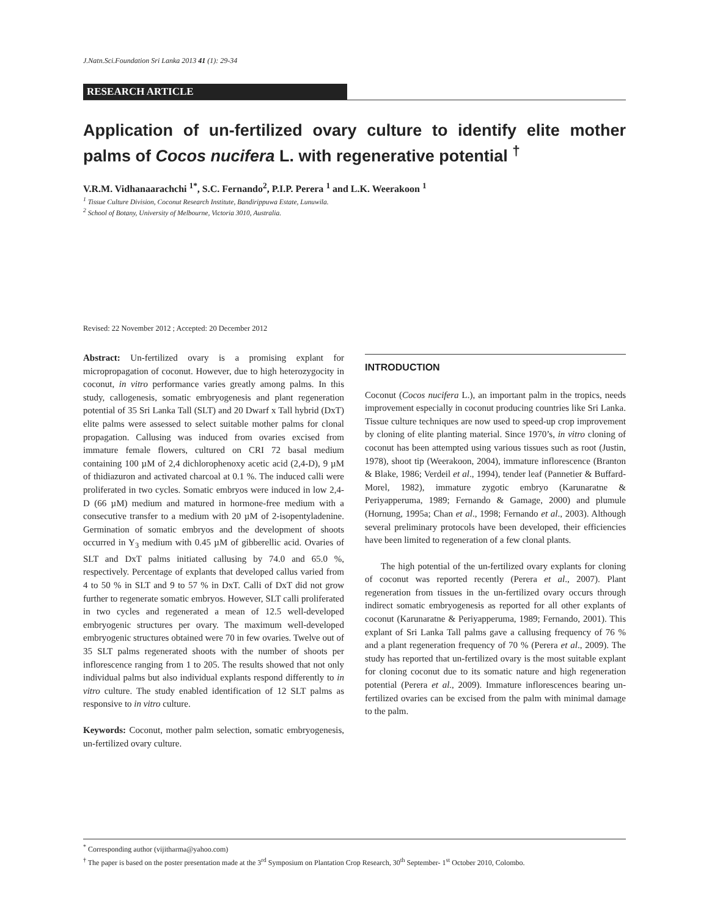J.Natn.Sci.Foundation Sri Lanka 2013 41 (1): 29-34
RESEARCH ARTICLE
Application of un-fertilized ovary culture to identify elite mother palms of Cocos nucifera L. with regenerative potential <sup>†</sup>
V.R.M. Vidhanaarachchi <sup>1*</sup>, S.C. Fernando<sup>2</sup>, P.I.P. Perera <sup>1</sup> and L.K. Weerakoon <sup>1</sup>
<sup>1</sup> Tissue Culture Division, Coconut Research Institute, Bandirippuwa Estate, Lunuwila.
<sup>2</sup> School of Botany, University of Melbourne, Victoria 3010, Australia.
Revised: 22 November 2012 ; Accepted: 20 December 2012
Abstract: Un-fertilized ovary is a promising explant for micropropagation of coconut. However, due to high heterozygocity in coconut, in vitro performance varies greatly among palms. In this study, callogenesis, somatic embryogenesis and plant regeneration potential of 35 Sri Lanka Tall (SLT) and 20 Dwarf x Tall hybrid (DxT) elite palms were assessed to select suitable mother palms for clonal propagation. Callusing was induced from ovaries excised from immature female flowers, cultured on CRI 72 basal medium containing 100 µM of 2,4 dichlorophenoxy acetic acid (2,4-D), 9 µM of thidiazuron and activated charcoal at 0.1 %. The induced calli were proliferated in two cycles. Somatic embryos were induced in low 2,4-D (66 µM) medium and matured in hormone-free medium with a consecutive transfer to a medium with 20 µM of 2-isopentyladenine. Germination of somatic embryos and the development of shoots occurred in Y<sub>3</sub> medium with 0.45 µM of gibberellic acid. Ovaries of SLT and DxT palms initiated callusing by 74.0 and 65.0 %, respectively. Percentage of explants that developed callus varied from 4 to 50 % in SLT and 9 to 57 % in DxT. Calli of DxT did not grow further to regenerate somatic embryos. However, SLT calli proliferated in two cycles and regenerated a mean of 12.5 well-developed embryogenic structures per ovary. The maximum well-developed embryogenic structures obtained were 70 in few ovaries. Twelve out of 35 SLT palms regenerated shoots with the number of shoots per inflorescence ranging from 1 to 205. The results showed that not only individual palms but also individual explants respond differently to in vitro culture. The study enabled identification of 12 SLT palms as responsive to in vitro culture.
Keywords: Coconut, mother palm selection, somatic embryogenesis, un-fertilized ovary culture.
INTRODUCTION
Coconut (Cocos nucifera L.), an important palm in the tropics, needs improvement especially in coconut producing countries like Sri Lanka. Tissue culture techniques are now used to speed-up crop improvement by cloning of elite planting material. Since 1970’s, in vitro cloning of coconut has been attempted using various tissues such as root (Justin, 1978), shoot tip (Weerakoon, 2004), immature inflorescence (Branton & Blake, 1986; Verdeil et al., 1994), tender leaf (Pannetier & Buffard-Morel, 1982), immature zygotic embryo (Karunaratne & Periyapperuma, 1989; Fernando & Gamage, 2000) and plumule (Hornung, 1995a; Chan et al., 1998; Fernando et al., 2003). Although several preliminary protocols have been developed, their efficiencies have been limited to regeneration of a few clonal plants.
The high potential of the un-fertilized ovary explants for cloning of coconut was reported recently (Perera et al., 2007). Plant regeneration from tissues in the un-fertilized ovary occurs through indirect somatic embryogenesis as reported for all other explants of coconut (Karunaratne & Periyapperuma, 1989; Fernando, 2001). This explant of Sri Lanka Tall palms gave a callusing frequency of 76 % and a plant regeneration frequency of 70 % (Perera et al., 2009). The study has reported that un-fertilized ovary is the most suitable explant for cloning coconut due to its somatic nature and high regeneration potential (Perera et al., 2009). Immature inflorescences bearing un-fertilized ovaries can be excised from the palm with minimal damage to the palm.
<sup>*</sup> Corresponding author (vijitharma@yahoo.com)
<sup>†</sup> The paper is based on the poster presentation made at the 3<sup>rd</sup> Symposium on Plantation Crop Research, 30<sup>th</sup> September- 1<sup>st</sup> October 2010, Colombo.